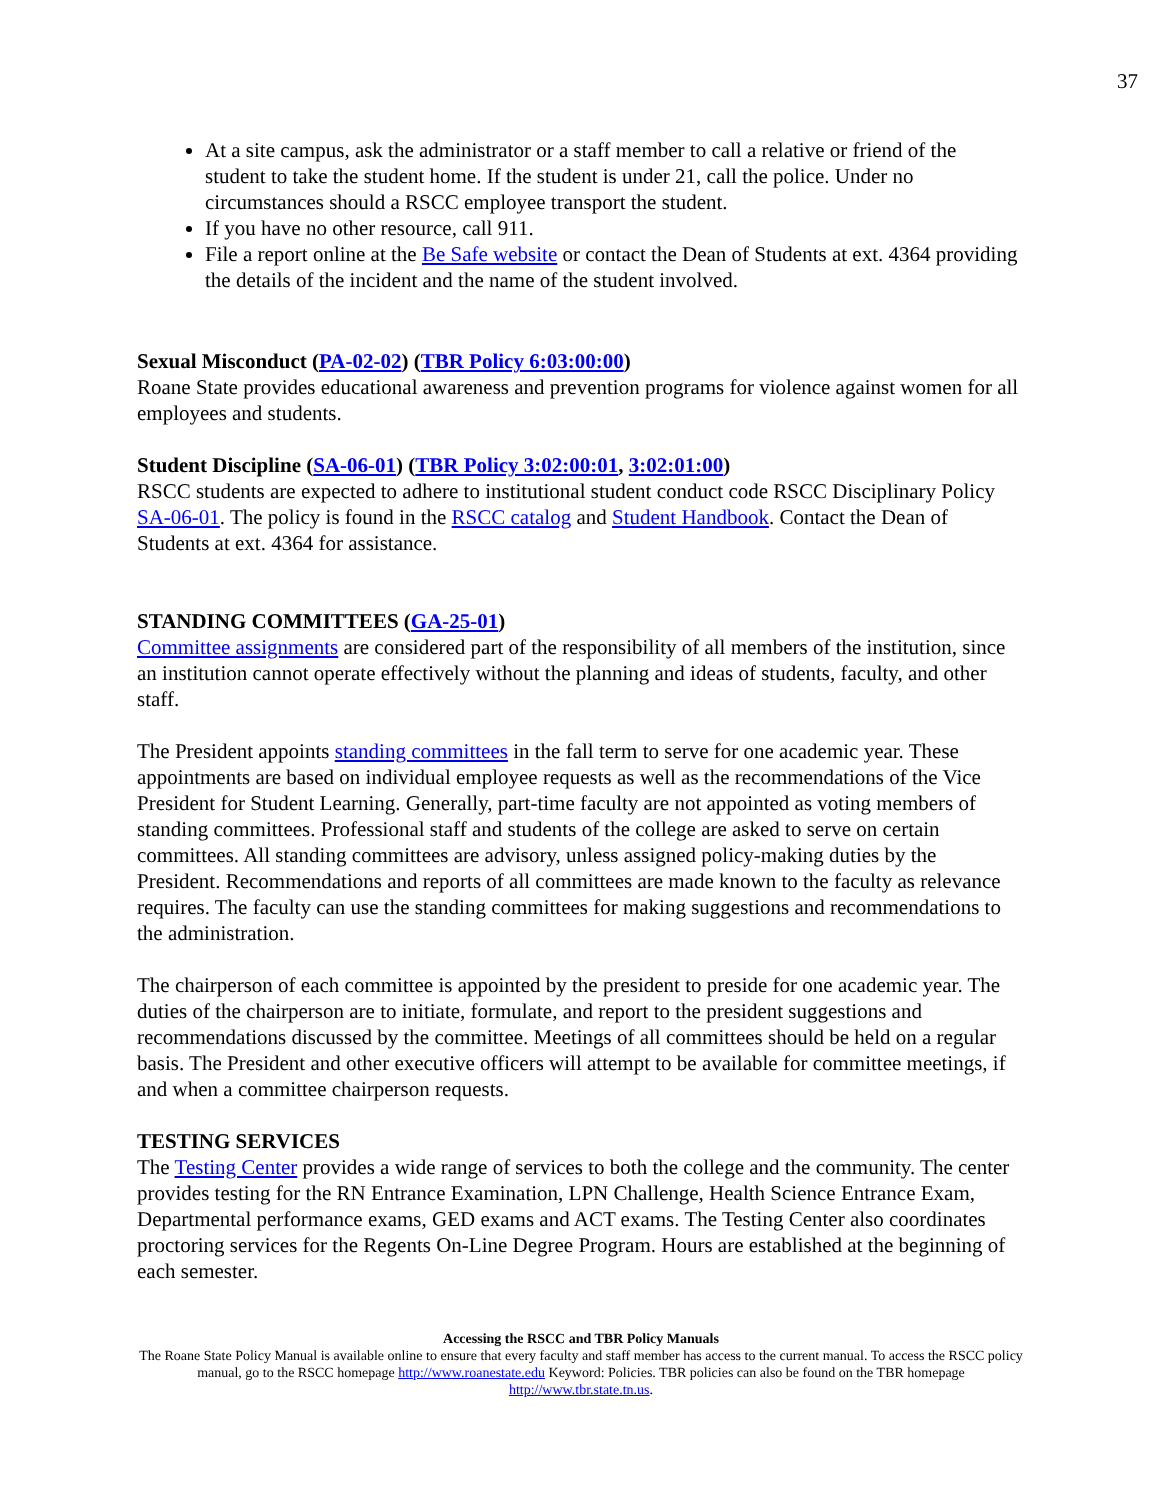37
At a site campus, ask the administrator or a staff member to call a relative or friend of the student to take the student home. If the student is under 21, call the police. Under no circumstances should a RSCC employee transport the student.
If you have no other resource, call 911.
File a report online at the Be Safe website or contact the Dean of Students at ext. 4364 providing the details of the incident and the name of the student involved.
Sexual Misconduct (PA-02-02) (TBR Policy 6:03:00:00)
Roane State provides educational awareness and prevention programs for violence against women for all employees and students.
Student Discipline (SA-06-01) (TBR Policy 3:02:00:01, 3:02:01:00)
RSCC students are expected to adhere to institutional student conduct code RSCC Disciplinary Policy SA-06-01. The policy is found in the RSCC catalog and Student Handbook. Contact the Dean of Students at ext. 4364 for assistance.
STANDING COMMITTEES (GA-25-01)
Committee assignments are considered part of the responsibility of all members of the institution, since an institution cannot operate effectively without the planning and ideas of students, faculty, and other staff.
The President appoints standing committees in the fall term to serve for one academic year. These appointments are based on individual employee requests as well as the recommendations of the Vice President for Student Learning. Generally, part-time faculty are not appointed as voting members of standing committees. Professional staff and students of the college are asked to serve on certain committees. All standing committees are advisory, unless assigned policy-making duties by the President. Recommendations and reports of all committees are made known to the faculty as relevance requires. The faculty can use the standing committees for making suggestions and recommendations to the administration.
The chairperson of each committee is appointed by the president to preside for one academic year. The duties of the chairperson are to initiate, formulate, and report to the president suggestions and recommendations discussed by the committee. Meetings of all committees should be held on a regular basis. The President and other executive officers will attempt to be available for committee meetings, if and when a committee chairperson requests.
TESTING SERVICES
The Testing Center provides a wide range of services to both the college and the community. The center provides testing for the RN Entrance Examination, LPN Challenge, Health Science Entrance Exam, Departmental performance exams, GED exams and ACT exams. The Testing Center also coordinates proctoring services for the Regents On-Line Degree Program. Hours are established at the beginning of each semester.
Accessing the RSCC and TBR Policy Manuals
The Roane State Policy Manual is available online to ensure that every faculty and staff member has access to the current manual. To access the RSCC policy manual, go to the RSCC homepage http://www.roanestate.edu Keyword: Policies. TBR policies can also be found on the TBR homepage http://www.tbr.state.tn.us.